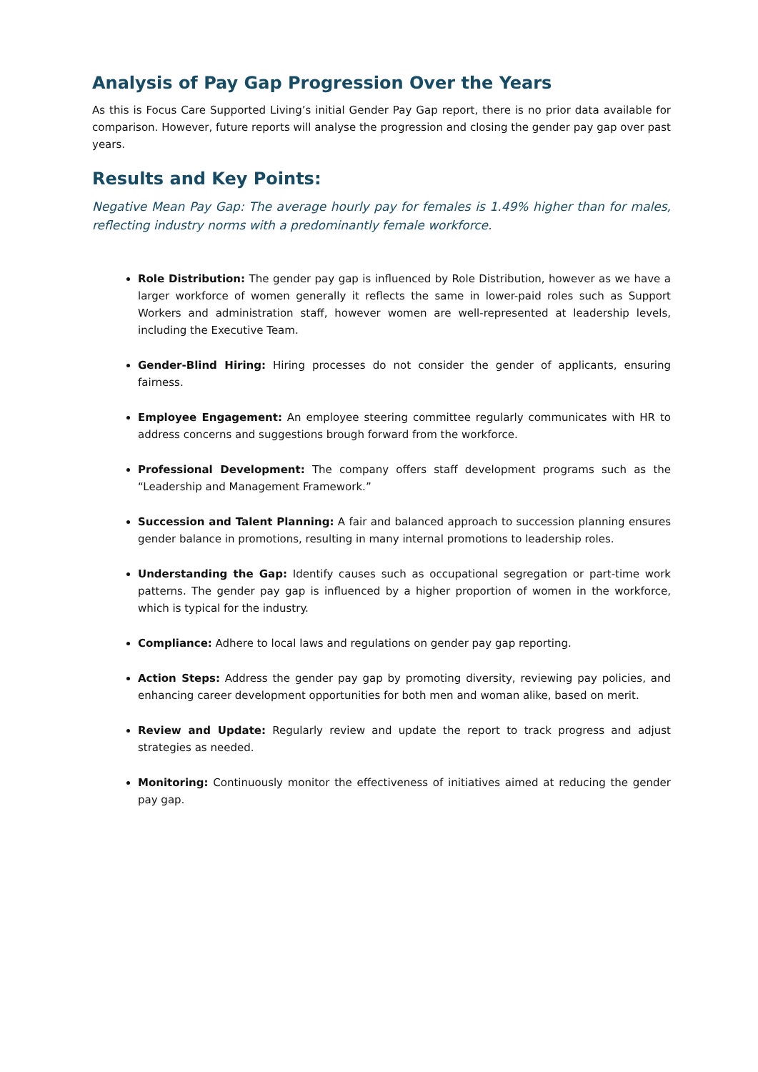Analysis of Pay Gap Progression Over the Years
As this is Focus Care Supported Living’s initial Gender Pay Gap report, there is no prior data available for comparison. However, future reports will analyse the progression and closing the gender pay gap over past years.
Results and Key Points:
Negative Mean Pay Gap: The average hourly pay for females is 1.49% higher than for males, reflecting industry norms with a predominantly female workforce.
Role Distribution: The gender pay gap is influenced by Role Distribution, however as we have a larger workforce of women generally it reflects the same in lower-paid roles such as Support Workers and administration staff, however women are well-represented at leadership levels, including the Executive Team.
Gender-Blind Hiring: Hiring processes do not consider the gender of applicants, ensuring fairness.
Employee Engagement: An employee steering committee regularly communicates with HR to address concerns and suggestions brough forward from the workforce.
Professional Development: The company offers staff development programs such as the “Leadership and Management Framework.”
Succession and Talent Planning: A fair and balanced approach to succession planning ensures gender balance in promotions, resulting in many internal promotions to leadership roles.
Understanding the Gap: Identify causes such as occupational segregation or part-time work patterns. The gender pay gap is influenced by a higher proportion of women in the workforce, which is typical for the industry.
Compliance: Adhere to local laws and regulations on gender pay gap reporting.
Action Steps: Address the gender pay gap by promoting diversity, reviewing pay policies, and enhancing career development opportunities for both men and woman alike, based on merit.
Review and Update: Regularly review and update the report to track progress and adjust strategies as needed.
Monitoring: Continuously monitor the effectiveness of initiatives aimed at reducing the gender pay gap.